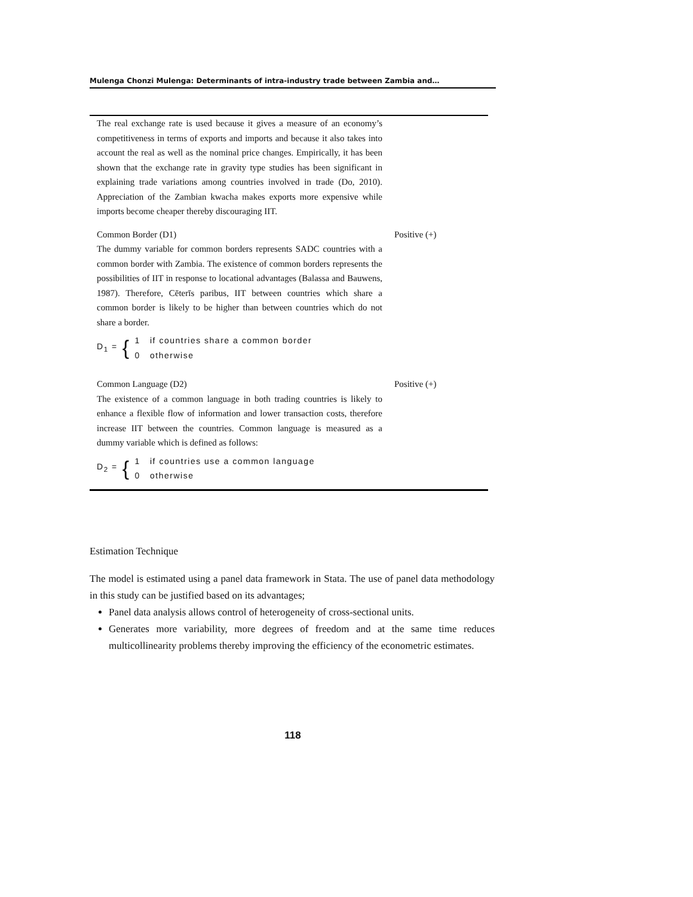Mulenga Chonzi Mulenga: Determinants of intra-industry trade between Zambia and…
| The real exchange rate is used because it gives a measure of an economy’s competitiveness in terms of exports and imports and because it also takes into account the real as well as the nominal price changes. Empirically, it has been shown that the exchange rate in gravity type studies has been significant in explaining trade variations among countries involved in trade (Do, 2010). Appreciation of the Zambian kwacha makes exports more expensive while imports become cheaper thereby discouraging IIT. | |
| Common Border (D1) The dummy variable for common borders represents SADC countries with a common border with Zambia. The existence of common borders represents the possibilities of IIT in response to locational advantages (Balassa and Bauwens, 1987). Therefore, Cēterīs paribus, IIT between countries which share a common border is likely to be higher than between countries which do not share a border. D<sub>1</sub> = { 1 if countries share a common border 0 otherwise | Positive (+) |
| Common Language (D2) The existence of a common language in both trading countries is likely to enhance a flexible flow of information and lower transaction costs, therefore increase IIT between the countries. Common language is measured as a dummy variable which is defined as follows: D<sub>2</sub> = { 1 if countries use a common language 0 otherwise | Positive (+) |
Estimation Technique
The model is estimated using a panel data framework in Stata. The use of panel data methodology in this study can be justified based on its advantages;
Panel data analysis allows control of heterogeneity of cross-sectional units.
Generates more variability, more degrees of freedom and at the same time reduces multicollinearity problems thereby improving the efficiency of the econometric estimates.
118